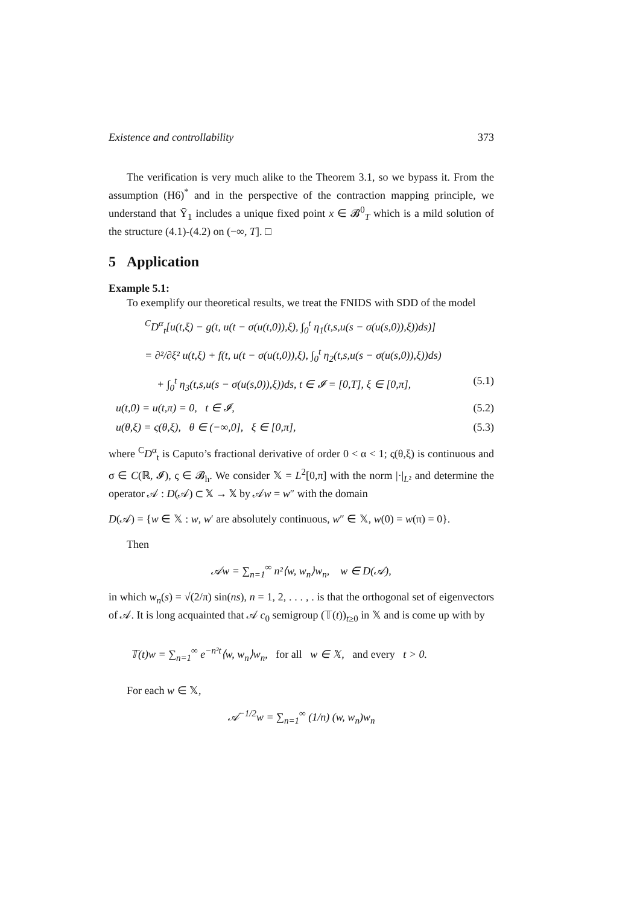Existence and controllability 373
The verification is very much alike to the Theorem 3.1, so we bypass it. From the assumption (H6)<sup>*</sup> and in the perspective of the contraction mapping principle, we understand that Ῡ<sub>1</sub> includes a unique fixed point x ∈ 𝓑<sup>0</sup><sub>T</sub> which is a mild solution of the structure (4.1)-(4.2) on (−∞, T]. □
5 Application
Example 5.1:
To exemplify our theoretical results, we treat the FNIDS with SDD of the model
<sup>C</sup>D<sup>α</sup><sub>t</sub>[u(t,ξ) − g(t, u(t − σ(u(t,0)),ξ), ∫<sub>0</sub><sup>t</sup> η<sub>1</sub>(t,s,u(s − σ(u(s,0)),ξ))ds)]
= ∂²/∂ξ² u(t,ξ) + f(t, u(t − σ(u(t,0)),ξ), ∫<sub>0</sub><sup>t</sup> η<sub>2</sub>(t,s,u(s − σ(u(s,0)),ξ))ds)
+ ∫<sub>0</sub><sup>t</sup> η<sub>3</sub>(t,s,u(s − σ(u(s,0)),ξ))ds, t ∈ 𝓘 = [0,T], ξ ∈ [0,π], (5.1)
u(t,0) = u(t,π) = 0, t ∈ 𝓘, (5.2)
u(θ,ξ) = ς(θ,ξ), θ ∈ (−∞,0], ξ ∈ [0,π], (5.3)
where <sup>C</sup>D<sup>α</sup><sub>t</sub> is Caputo’s fractional derivative of order 0 < α < 1; ς(θ,ξ) is continuous and σ ∈ C(ℝ, 𝓘), ς ∈ 𝓑<sub>h</sub>. We consider 𝕏 = L<sup>2</sup>[0,π] with the norm |·|<sub>L²</sub> and determine the operator 𝒜 : D(𝒜) ⊂ 𝕏 → 𝕏 by 𝒜w = w″ with the domain
D(𝒜) = {w ∈ 𝕏 : w, w′ are absolutely continuous, w″ ∈ 𝕏, w(0) = w(π) = 0}.
Then
𝒜w = ∑<sub>n=1</sub><sup>∞</sup> n²⟨w, w<sub>n</sub>⟩w<sub>n</sub>, w ∈ D(𝒜),
in which w<sub>n</sub>(s) = √(2/π) sin(ns), n = 1, 2, . . . , . is that the orthogonal set of eigenvectors of 𝒜. It is long acquainted that 𝒜 c<sub>0</sub> semigroup (𝕋(t))<sub>t≥0</sub> in 𝕏 and is come up with by
𝕋(t)w = ∑<sub>n=1</sub><sup>∞</sup> e<sup>−n²t</sup>⟨w, w<sub>n</sub>⟩w<sub>n</sub>, for all w ∈ 𝕏, and every t > 0.
For each w ∈ 𝕏,
𝒜<sup>−1/2</sup>w = ∑<sub>n=1</sub><sup>∞</sup> (1/n) (w, w<sub>n</sub>)w<sub>n</sub>